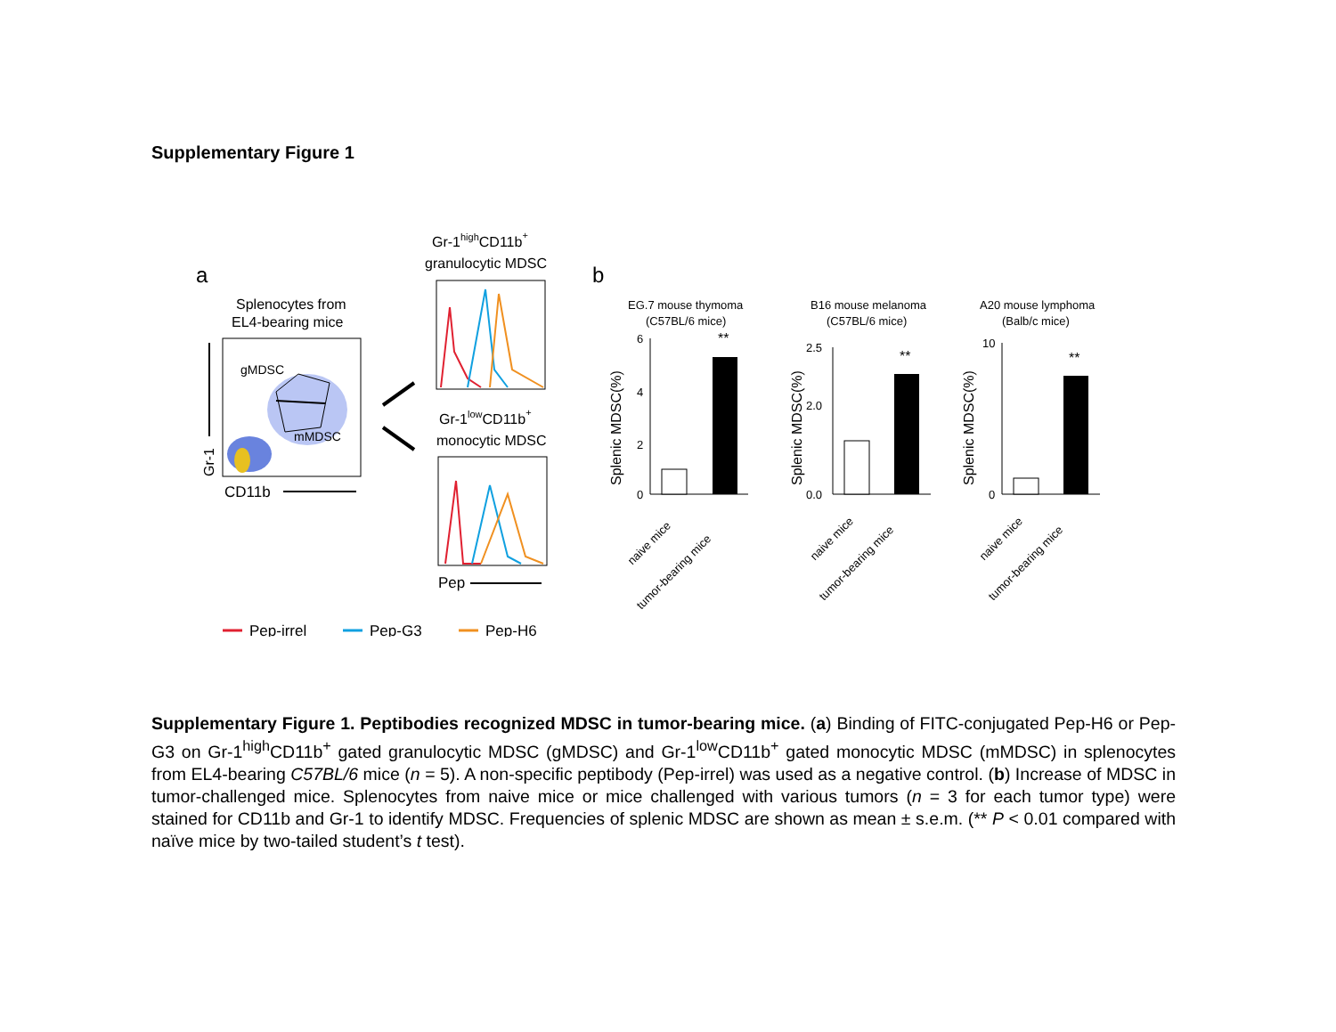Supplementary Figure 1
a
Splenocytes from
EL4-bearing mice
gMDSC
mMDSC
Gr-1
CD11b
Gr-1highCD11b+
granulocytic MDSC
Gr-1lowCD11b+
monocytic MDSC
Pep
Pep-irrel
Pep-G3
Pep-H6
b
EG.7 mouse thymoma
(C57BL/6 mice)
**
6
4
2
0
Splenic MDSC(%)
B16 mouse melanoma
(C57BL/6 mice)
**
2.5
2.0
0.0
Splenic MDSC(%)
A20 mouse lymphoma
(Balb/c mice)
**
10
0
Splenic MDSC(%)
naive mice
tumor-bearing mice
naive mice
tumor-bearing mice
naive mice
tumor-bearing mice
Supplementary Figure 1. Peptibodies recognized MDSC in tumor-bearing mice. (a) Binding of FITC-conjugated Pep-H6 or Pep-G3 on Gr-1<sup>high</sup>CD11b<sup>+</sup> gated granulocytic MDSC (gMDSC) and Gr-1<sup>low</sup>CD11b<sup>+</sup> gated monocytic MDSC (mMDSC) in splenocytes from EL4-bearing C57BL/6 mice (n = 5). A non-specific peptibody (Pep-irrel) was used as a negative control. (b) Increase of MDSC in tumor-challenged mice. Splenocytes from naive mice or mice challenged with various tumors (n = 3 for each tumor type) were stained for CD11b and Gr-1 to identify MDSC. Frequencies of splenic MDSC are shown as mean ± s.e.m. (** P < 0.01 compared with naïve mice by two-tailed student’s t test).